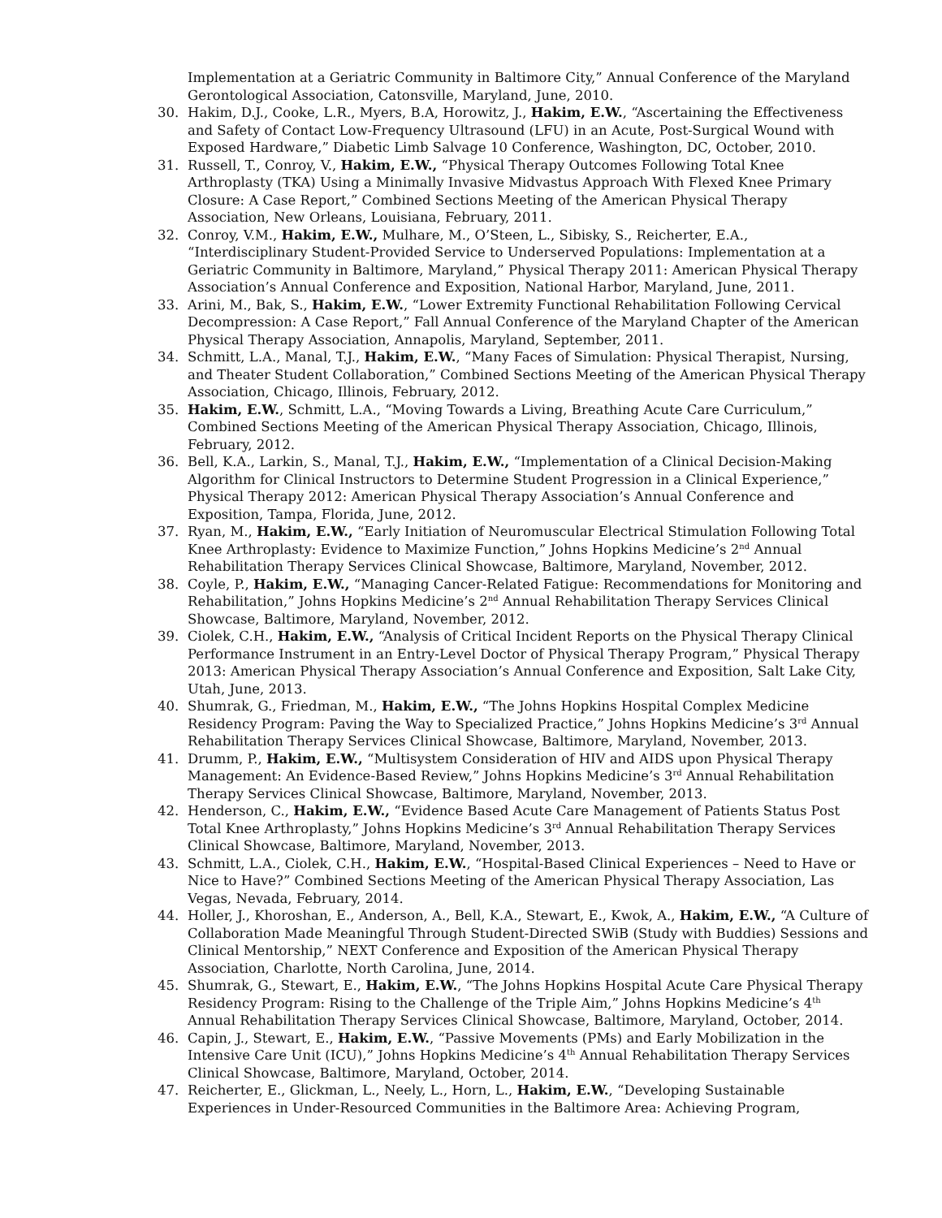Implementation at a Geriatric Community in Baltimore City,” Annual Conference of the Maryland Gerontological Association, Catonsville, Maryland, June, 2010.
30. Hakim, D.J., Cooke, L.R., Myers, B.A, Horowitz, J., Hakim, E.W., “Ascertaining the Effectiveness and Safety of Contact Low-Frequency Ultrasound (LFU) in an Acute, Post-Surgical Wound with Exposed Hardware,” Diabetic Limb Salvage 10 Conference, Washington, DC, October, 2010.
31. Russell, T., Conroy, V., Hakim, E.W., “Physical Therapy Outcomes Following Total Knee Arthroplasty (TKA) Using a Minimally Invasive Midvastus Approach With Flexed Knee Primary Closure: A Case Report,” Combined Sections Meeting of the American Physical Therapy Association, New Orleans, Louisiana, February, 2011.
32. Conroy, V.M., Hakim, E.W., Mulhare, M., O’Steen, L., Sibisky, S., Reicherter, E.A., “Interdisciplinary Student-Provided Service to Underserved Populations: Implementation at a Geriatric Community in Baltimore, Maryland,” Physical Therapy 2011: American Physical Therapy Association’s Annual Conference and Exposition, National Harbor, Maryland, June, 2011.
33. Arini, M., Bak, S., Hakim, E.W., “Lower Extremity Functional Rehabilitation Following Cervical Decompression: A Case Report,” Fall Annual Conference of the Maryland Chapter of the American Physical Therapy Association, Annapolis, Maryland, September, 2011.
34. Schmitt, L.A., Manal, T.J., Hakim, E.W., “Many Faces of Simulation: Physical Therapist, Nursing, and Theater Student Collaboration,” Combined Sections Meeting of the American Physical Therapy Association, Chicago, Illinois, February, 2012.
35. Hakim, E.W., Schmitt, L.A., “Moving Towards a Living, Breathing Acute Care Curriculum,” Combined Sections Meeting of the American Physical Therapy Association, Chicago, Illinois, February, 2012.
36. Bell, K.A., Larkin, S., Manal, T.J., Hakim, E.W., “Implementation of a Clinical Decision-Making Algorithm for Clinical Instructors to Determine Student Progression in a Clinical Experience,” Physical Therapy 2012: American Physical Therapy Association’s Annual Conference and Exposition, Tampa, Florida, June, 2012.
37. Ryan, M., Hakim, E.W., “Early Initiation of Neuromuscular Electrical Stimulation Following Total Knee Arthroplasty: Evidence to Maximize Function,” Johns Hopkins Medicine’s 2<sup>nd</sup> Annual Rehabilitation Therapy Services Clinical Showcase, Baltimore, Maryland, November, 2012.
38. Coyle, P., Hakim, E.W., “Managing Cancer-Related Fatigue: Recommendations for Monitoring and Rehabilitation,” Johns Hopkins Medicine’s 2<sup>nd</sup> Annual Rehabilitation Therapy Services Clinical Showcase, Baltimore, Maryland, November, 2012.
39. Ciolek, C.H., Hakim, E.W., “Analysis of Critical Incident Reports on the Physical Therapy Clinical Performance Instrument in an Entry-Level Doctor of Physical Therapy Program,” Physical Therapy 2013: American Physical Therapy Association’s Annual Conference and Exposition, Salt Lake City, Utah, June, 2013.
40. Shumrak, G., Friedman, M., Hakim, E.W., “The Johns Hopkins Hospital Complex Medicine Residency Program: Paving the Way to Specialized Practice,” Johns Hopkins Medicine’s 3<sup>rd</sup> Annual Rehabilitation Therapy Services Clinical Showcase, Baltimore, Maryland, November, 2013.
41. Drumm, P., Hakim, E.W., “Multisystem Consideration of HIV and AIDS upon Physical Therapy Management: An Evidence-Based Review,” Johns Hopkins Medicine’s 3<sup>rd</sup> Annual Rehabilitation Therapy Services Clinical Showcase, Baltimore, Maryland, November, 2013.
42. Henderson, C., Hakim, E.W., “Evidence Based Acute Care Management of Patients Status Post Total Knee Arthroplasty,” Johns Hopkins Medicine’s 3<sup>rd</sup> Annual Rehabilitation Therapy Services Clinical Showcase, Baltimore, Maryland, November, 2013.
43. Schmitt, L.A., Ciolek, C.H., Hakim, E.W., “Hospital-Based Clinical Experiences – Need to Have or Nice to Have?” Combined Sections Meeting of the American Physical Therapy Association, Las Vegas, Nevada, February, 2014.
44. Holler, J., Khoroshan, E., Anderson, A., Bell, K.A., Stewart, E., Kwok, A., Hakim, E.W., “A Culture of Collaboration Made Meaningful Through Student-Directed SWiB (Study with Buddies) Sessions and Clinical Mentorship,” NEXT Conference and Exposition of the American Physical Therapy Association, Charlotte, North Carolina, June, 2014.
45. Shumrak, G., Stewart, E., Hakim, E.W., “The Johns Hopkins Hospital Acute Care Physical Therapy Residency Program: Rising to the Challenge of the Triple Aim,” Johns Hopkins Medicine’s 4<sup>th</sup> Annual Rehabilitation Therapy Services Clinical Showcase, Baltimore, Maryland, October, 2014.
46. Capin, J., Stewart, E., Hakim, E.W., “Passive Movements (PMs) and Early Mobilization in the Intensive Care Unit (ICU),” Johns Hopkins Medicine’s 4<sup>th</sup> Annual Rehabilitation Therapy Services Clinical Showcase, Baltimore, Maryland, October, 2014.
47. Reicherter, E., Glickman, L., Neely, L., Horn, L., Hakim, E.W., “Developing Sustainable Experiences in Under-Resourced Communities in the Baltimore Area: Achieving Program,